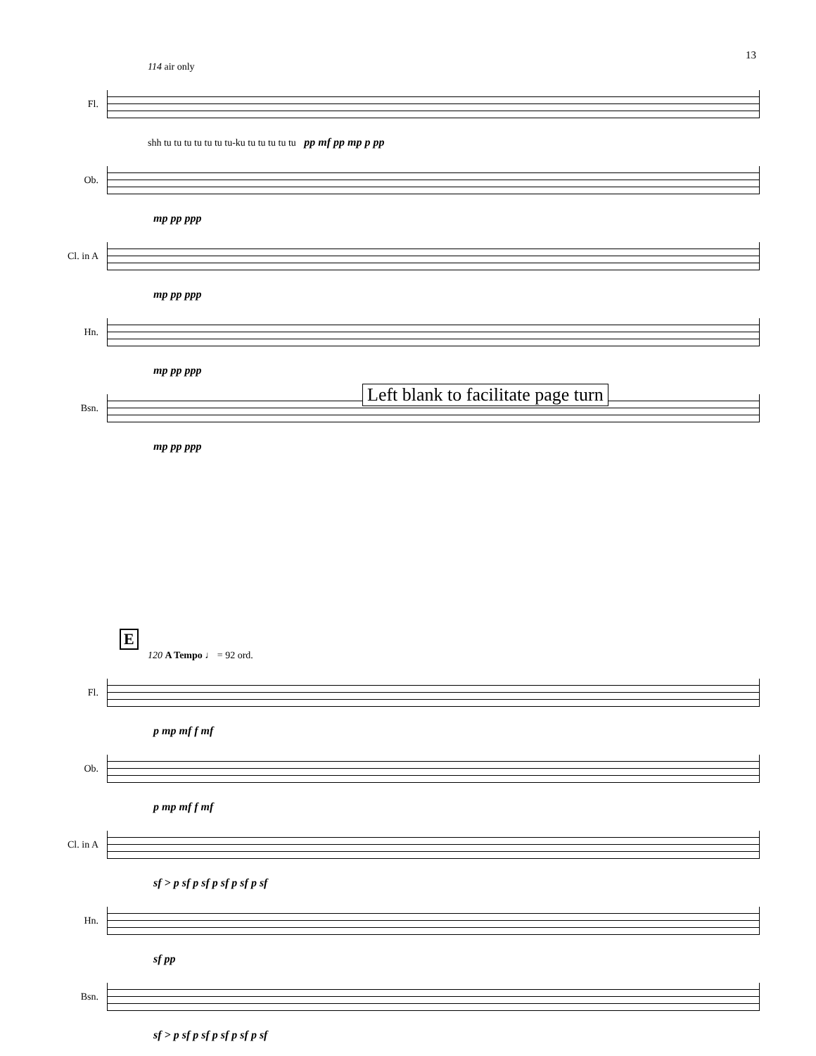13
114 air only
Fl.
shh tu tu tu tu tu tu tu-ku tu tu tu tu tu pp mf pp mp p pp
Ob.
mp pp ppp
Cl. in A
mp pp ppp
Hn.
mp pp ppp
Bsn.
mp pp ppp
Left blank to facilitate page turn
E
120 A Tempo ♩ = 92 ord.
Fl.
p mp mf f mf
Ob.
p mp mf f mf
Cl. in A
sf > p sf p sf p sf p sf p sf
Hn.
sf pp
Bsn.
sf > p sf p sf p sf p sf p sf